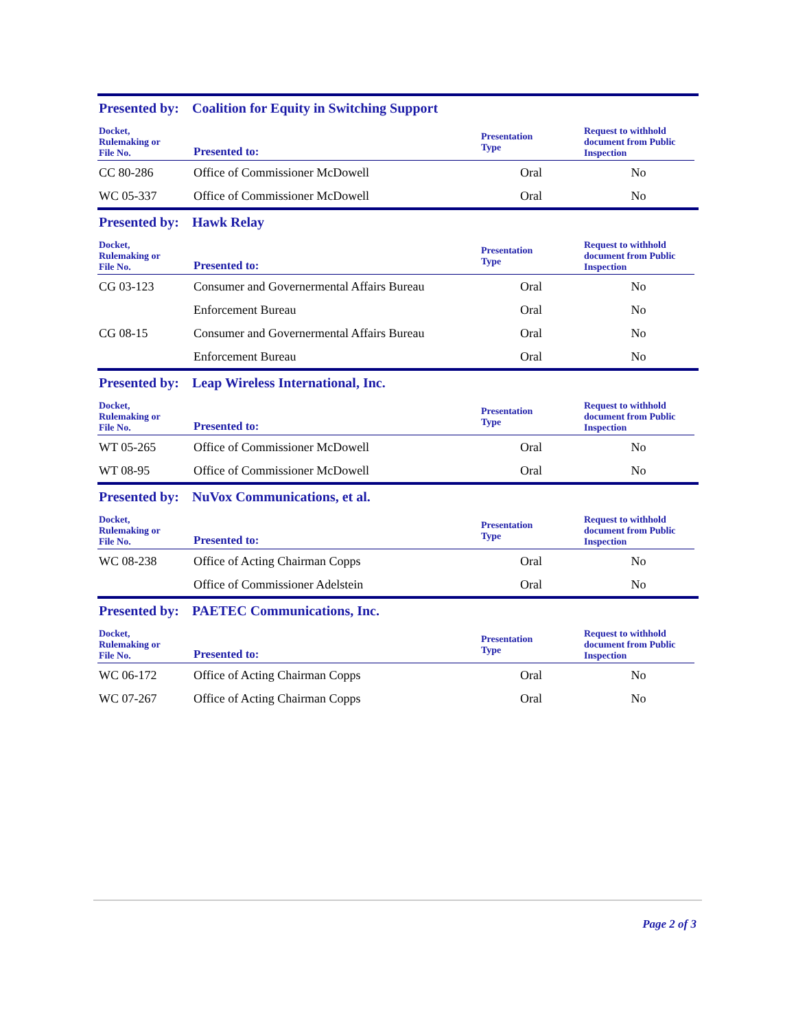Presented by: Coalition for Equity in Switching Support
| Docket, Rulemaking or File No. | Presented to: | Presentation Type | Request to withhold document from Public Inspection |
| --- | --- | --- | --- |
| CC 80-286 | Office of Commissioner McDowell | Oral | No |
| WC 05-337 | Office of Commissioner McDowell | Oral | No |
Presented by: Hawk Relay
| Docket, Rulemaking or File No. | Presented to: | Presentation Type | Request to withhold document from Public Inspection |
| --- | --- | --- | --- |
| CG 03-123 | Consumer and Governermental Affairs Bureau | Oral | No |
| | Enforcement Bureau | Oral | No |
| CG 08-15 | Consumer and Governermental Affairs Bureau | Oral | No |
| | Enforcement Bureau | Oral | No |
Presented by: Leap Wireless International, Inc.
| Docket, Rulemaking or File No. | Presented to: | Presentation Type | Request to withhold document from Public Inspection |
| --- | --- | --- | --- |
| WT 05-265 | Office of Commissioner McDowell | Oral | No |
| WT 08-95 | Office of Commissioner McDowell | Oral | No |
Presented by: NuVox Communications, et al.
| Docket, Rulemaking or File No. | Presented to: | Presentation Type | Request to withhold document from Public Inspection |
| --- | --- | --- | --- |
| WC 08-238 | Office of Acting Chairman Copps | Oral | No |
| | Office of Commissioner Adelstein | Oral | No |
Presented by: PAETEC Communications, Inc.
| Docket, Rulemaking or File No. | Presented to: | Presentation Type | Request to withhold document from Public Inspection |
| --- | --- | --- | --- |
| WC 06-172 | Office of Acting Chairman Copps | Oral | No |
| WC 07-267 | Office of Acting Chairman Copps | Oral | No |
Page 2 of 3